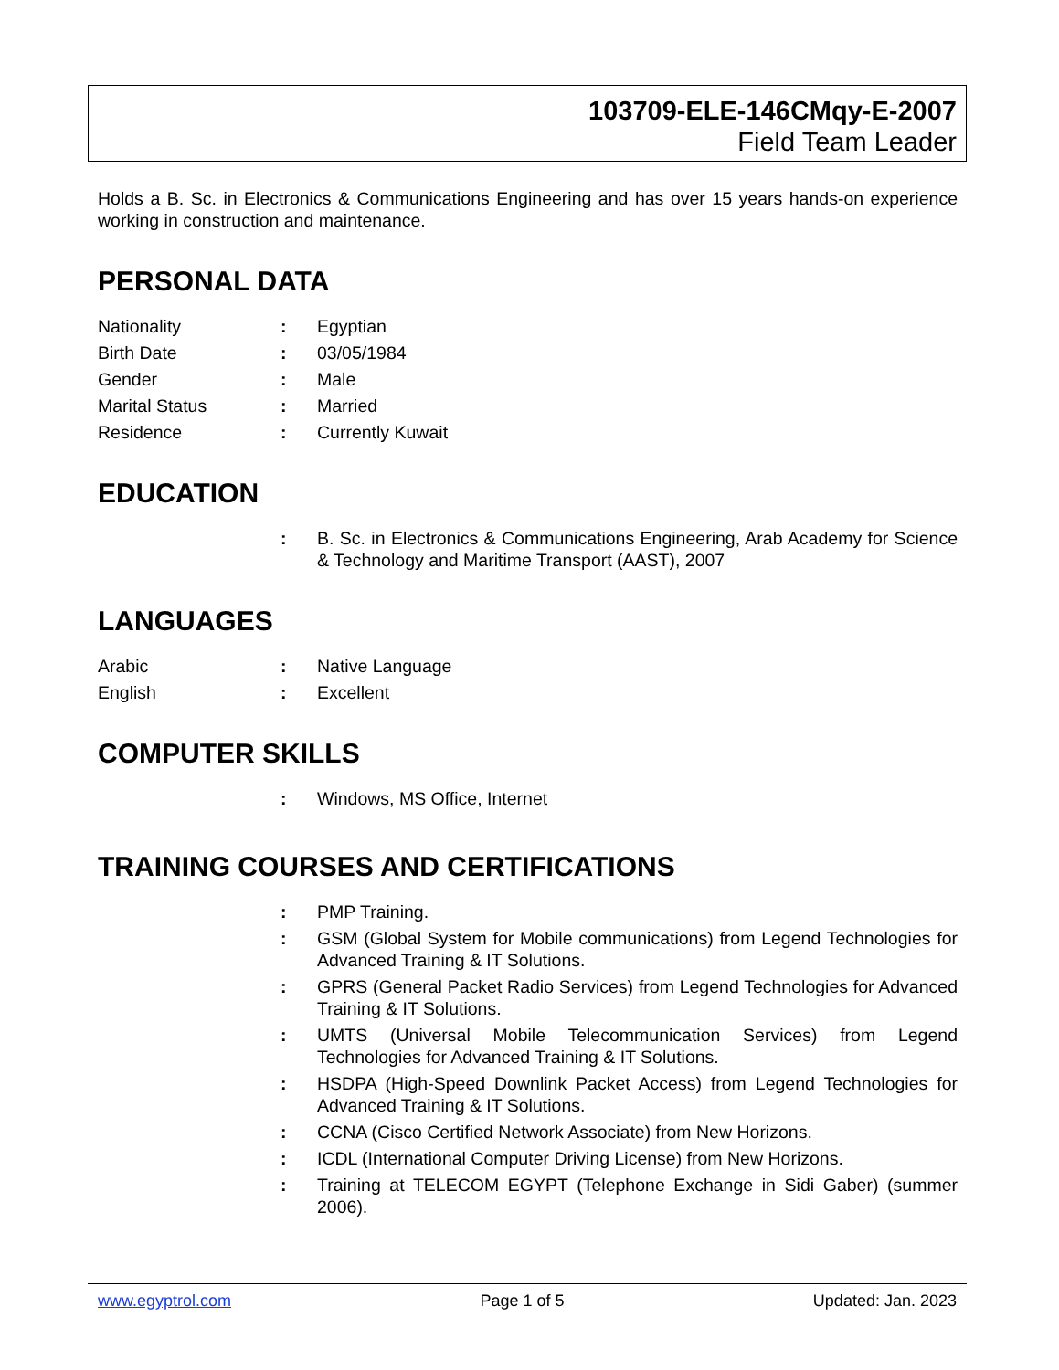103709-ELE-146CMqy-E-2007
Field Team Leader
Holds a B. Sc. in Electronics & Communications Engineering and has over 15 years hands-on experience working in construction and maintenance.
PERSONAL DATA
Nationality : Egyptian
Birth Date : 03/05/1984
Gender : Male
Marital Status : Married
Residence : Currently Kuwait
EDUCATION
: B. Sc. in Electronics & Communications Engineering, Arab Academy for Science & Technology and Maritime Transport (AAST), 2007
LANGUAGES
Arabic : Native Language
English : Excellent
COMPUTER SKILLS
: Windows, MS Office, Internet
TRAINING COURSES AND CERTIFICATIONS
: PMP Training.
: GSM (Global System for Mobile communications) from Legend Technologies for Advanced Training & IT Solutions.
: GPRS (General Packet Radio Services) from Legend Technologies for Advanced Training & IT Solutions.
: UMTS (Universal Mobile Telecommunication Services) from Legend Technologies for Advanced Training & IT Solutions.
: HSDPA (High-Speed Downlink Packet Access) from Legend Technologies for Advanced Training & IT Solutions.
: CCNA (Cisco Certified Network Associate) from New Horizons.
: ICDL (International Computer Driving License) from New Horizons.
: Training at TELECOM EGYPT (Telephone Exchange in Sidi Gaber) (summer 2006).
www.egyptrol.com Page 1 of 5 Updated: Jan. 2023